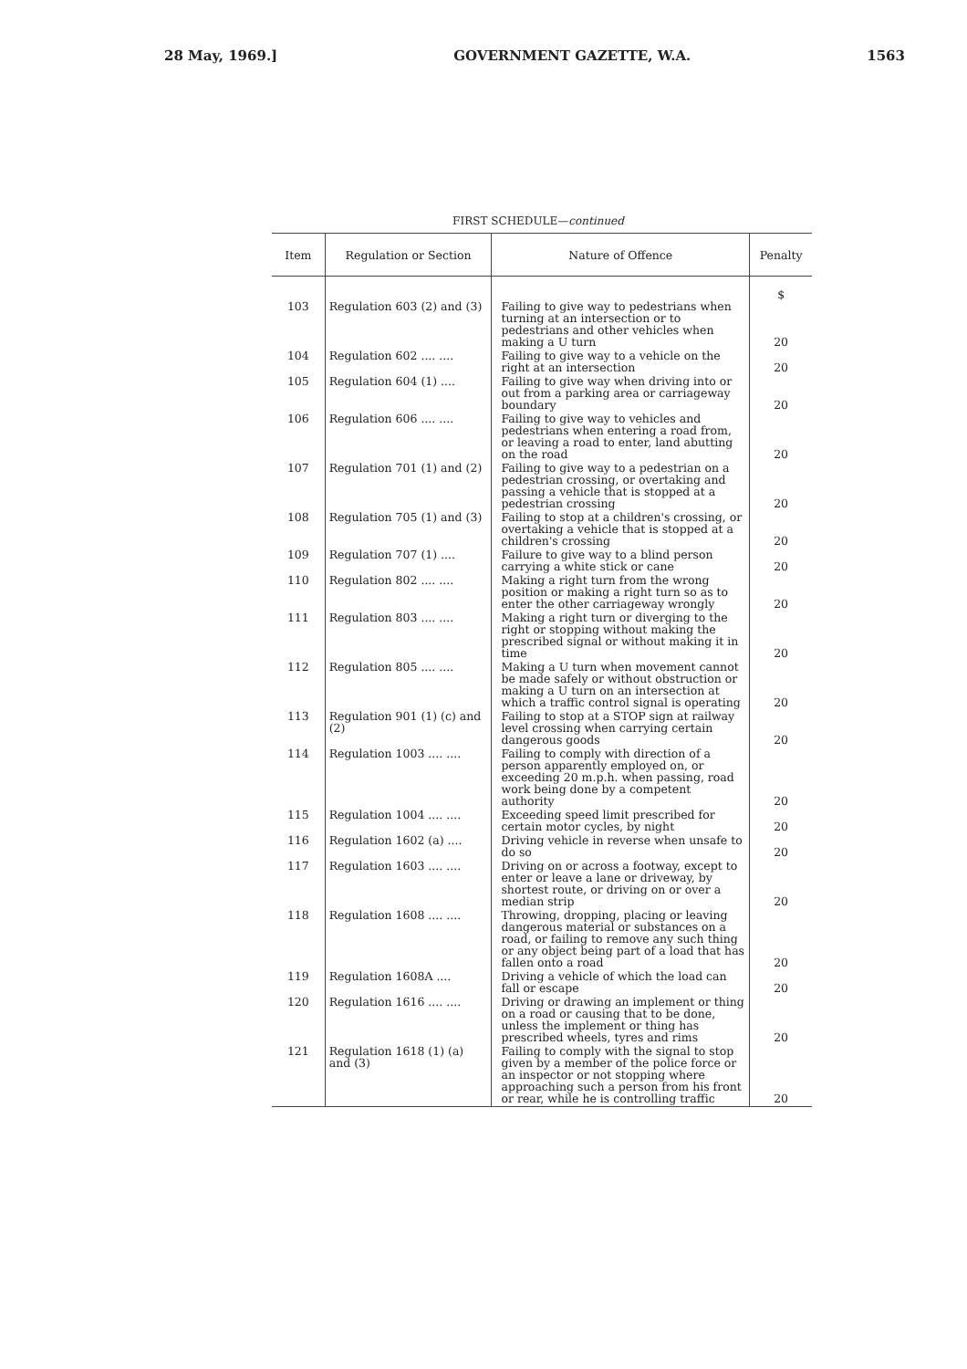28 May, 1969.] GOVERNMENT GAZETTE, W.A. 1563
FIRST SCHEDULE—continued
| Item | Regulation or Section | Nature of Offence | Penalty |
| --- | --- | --- | --- |
| | | | $ |
| 103 | Regulation 603 (2) and (3) | Failing to give way to pedestrians when turning at an intersection or to pedestrians and other vehicles when making a U turn | 20 |
| 104 | Regulation 602 .... .... | Failing to give way to a vehicle on the right at an intersection | 20 |
| 105 | Regulation 604 (1) .... | Failing to give way when driving into or out from a parking area or carriageway boundary | 20 |
| 106 | Regulation 606 .... .... | Failing to give way to vehicles and pedestrians when entering a road from, or leaving a road to enter, land abutting on the road | 20 |
| 107 | Regulation 701 (1) and (2) | Failing to give way to a pedestrian on a pedestrian crossing, or overtaking and passing a vehicle that is stopped at a pedestrian crossing | 20 |
| 108 | Regulation 705 (1) and (3) | Failing to stop at a children's crossing, or overtaking a vehicle that is stopped at a children's crossing | 20 |
| 109 | Regulation 707 (1) .... | Failure to give way to a blind person carrying a white stick or cane | 20 |
| 110 | Regulation 802 .... .... | Making a right turn from the wrong position or making a right turn so as to enter the other carriageway wrongly | 20 |
| 111 | Regulation 803 .... .... | Making a right turn or diverging to the right or stopping without making the prescribed signal or without making it in time | 20 |
| 112 | Regulation 805 .... .... | Making a U turn when movement cannot be made safely or without obstruction or making a U turn on an intersection at which a traffic control signal is operating | 20 |
| 113 | Regulation 901 (1) (c) and (2) | Failing to stop at a STOP sign at railway level crossing when carrying certain dangerous goods | 20 |
| 114 | Regulation 1003 .... .... | Failing to comply with direction of a person apparently employed on, or exceeding 20 m.p.h. when passing, road work being done by a competent authority | 20 |
| 115 | Regulation 1004 .... .... | Exceeding speed limit prescribed for certain motor cycles, by night | 20 |
| 116 | Regulation 1602 (a) .... | Driving vehicle in reverse when unsafe to do so | 20 |
| 117 | Regulation 1603 .... .... | Driving on or across a footway, except to enter or leave a lane or driveway, by shortest route, or driving on or over a median strip | 20 |
| 118 | Regulation 1608 .... .... | Throwing, dropping, placing or leaving dangerous material or substances on a road, or failing to remove any such thing or any object being part of a load that has fallen onto a road | 20 |
| 119 | Regulation 1608A .... | Driving a vehicle of which the load can fall or escape | 20 |
| 120 | Regulation 1616 .... .... | Driving or drawing an implement or thing on a road or causing that to be done, unless the implement or thing has prescribed wheels, tyres and rims | 20 |
| 121 | Regulation 1618 (1) (a) and (3) | Failing to comply with the signal to stop given by a member of the police force or an inspector or not stopping where approaching such a person from his front or rear, while he is controlling traffic | 20 |